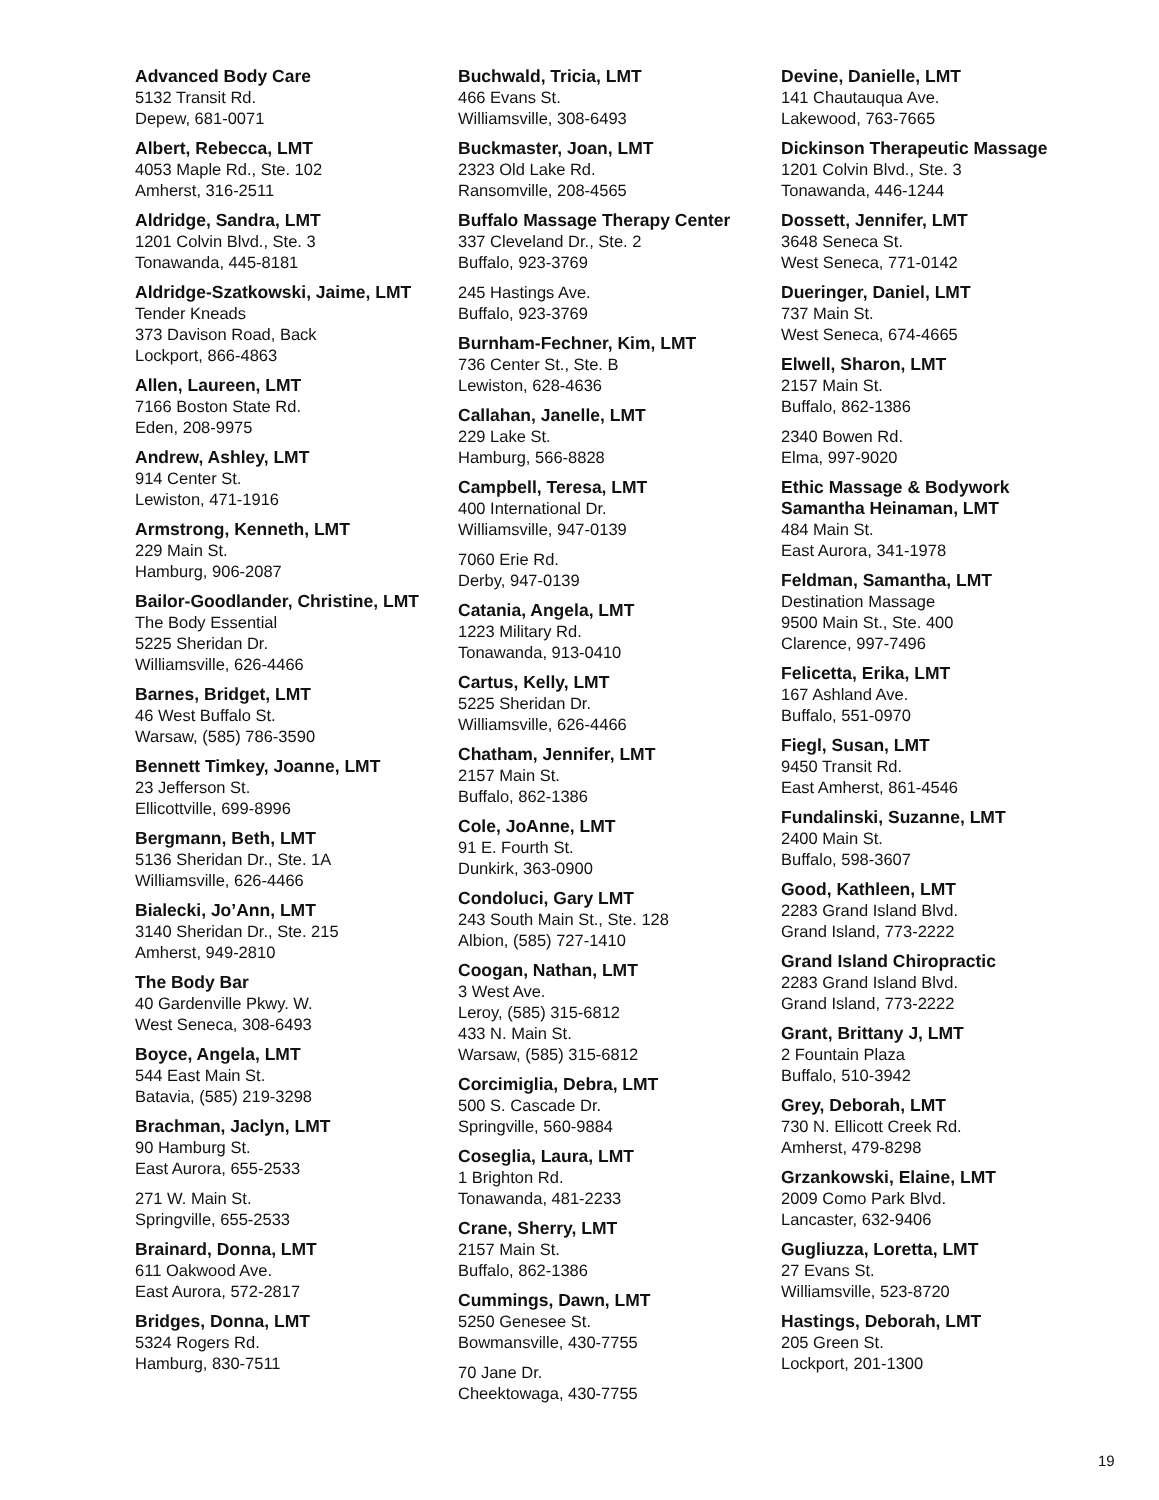Advanced Body Care
5132 Transit Rd.
Depew, 681-0071
Albert, Rebecca, LMT
4053 Maple Rd., Ste. 102
Amherst, 316-2511
Aldridge, Sandra, LMT
1201 Colvin Blvd., Ste. 3
Tonawanda, 445-8181
Aldridge-Szatkowski, Jaime, LMT
Tender Kneads
373 Davison Road, Back
Lockport, 866-4863
Allen, Laureen, LMT
7166 Boston State Rd.
Eden, 208-9975
Andrew, Ashley, LMT
914 Center St.
Lewiston, 471-1916
Armstrong, Kenneth, LMT
229 Main St.
Hamburg, 906-2087
Bailor-Goodlander, Christine, LMT
The Body Essential
5225 Sheridan Dr.
Williamsville, 626-4466
Barnes, Bridget, LMT
46 West Buffalo St.
Warsaw, (585) 786-3590
Bennett Timkey, Joanne, LMT
23 Jefferson St.
Ellicottville, 699-8996
Bergmann, Beth, LMT
5136 Sheridan Dr., Ste. 1A
Williamsville, 626-4466
Bialecki, Jo’Ann, LMT
3140 Sheridan Dr., Ste. 215
Amherst, 949-2810
The Body Bar
40 Gardenville Pkwy. W.
West Seneca, 308-6493
Boyce, Angela, LMT
544 East Main St.
Batavia, (585) 219-3298
Brachman, Jaclyn, LMT
90 Hamburg St.
East Aurora, 655-2533
271 W. Main St.
Springville, 655-2533
Brainard, Donna, LMT
611 Oakwood Ave.
East Aurora, 572-2817
Bridges, Donna, LMT
5324 Rogers Rd.
Hamburg, 830-7511
Buchwald, Tricia, LMT
466 Evans St.
Williamsville, 308-6493
Buckmaster, Joan, LMT
2323 Old Lake Rd.
Ransomville, 208-4565
Buffalo Massage Therapy Center
337 Cleveland Dr., Ste. 2
Buffalo, 923-3769
245 Hastings Ave.
Buffalo, 923-3769
Burnham-Fechner, Kim, LMT
736 Center St., Ste. B
Lewiston, 628-4636
Callahan, Janelle, LMT
229 Lake St.
Hamburg, 566-8828
Campbell, Teresa, LMT
400 International Dr.
Williamsville, 947-0139
7060 Erie Rd.
Derby, 947-0139
Catania, Angela, LMT
1223 Military Rd.
Tonawanda, 913-0410
Cartus, Kelly, LMT
5225 Sheridan Dr.
Williamsville, 626-4466
Chatham, Jennifer, LMT
2157 Main St.
Buffalo, 862-1386
Cole, JoAnne, LMT
91 E. Fourth St.
Dunkirk, 363-0900
Condoluci, Gary LMT
243 South Main St., Ste. 128
Albion, (585) 727-1410
Coogan, Nathan, LMT
3 West Ave.
Leroy, (585) 315-6812
433 N. Main St.
Warsaw, (585) 315-6812
Corcimiglia, Debra, LMT
500 S. Cascade Dr.
Springville, 560-9884
Coseglia, Laura, LMT
1 Brighton Rd.
Tonawanda, 481-2233
Crane, Sherry, LMT
2157 Main St.
Buffalo, 862-1386
Cummings, Dawn, LMT
5250 Genesee St.
Bowmansville, 430-7755
70 Jane Dr.
Cheektowaga, 430-7755
Devine, Danielle, LMT
141 Chautauqua Ave.
Lakewood, 763-7665
Dickinson Therapeutic Massage
1201 Colvin Blvd., Ste. 3
Tonawanda, 446-1244
Dossett, Jennifer, LMT
3648 Seneca St.
West Seneca, 771-0142
Dueringer, Daniel, LMT
737 Main St.
West Seneca, 674-4665
Elwell, Sharon, LMT
2157 Main St.
Buffalo, 862-1386
2340 Bowen Rd.
Elma, 997-9020
Ethic Massage & Bodywork
Samantha Heinaman, LMT
484 Main St.
East Aurora, 341-1978
Feldman, Samantha, LMT
Destination Massage
9500 Main St., Ste. 400
Clarence, 997-7496
Felicetta, Erika, LMT
167 Ashland Ave.
Buffalo, 551-0970
Fiegl, Susan, LMT
9450 Transit Rd.
East Amherst, 861-4546
Fundalinski, Suzanne, LMT
2400 Main St.
Buffalo, 598-3607
Good, Kathleen, LMT
2283 Grand Island Blvd.
Grand Island, 773-2222
Grand Island Chiropractic
2283 Grand Island Blvd.
Grand Island, 773-2222
Grant, Brittany J, LMT
2 Fountain Plaza
Buffalo, 510-3942
Grey, Deborah, LMT
730 N. Ellicott Creek Rd.
Amherst, 479-8298
Grzankowski, Elaine, LMT
2009 Como Park Blvd.
Lancaster, 632-9406
Gugliuzza, Loretta, LMT
27 Evans St.
Williamsville, 523-8720
Hastings, Deborah, LMT
205 Green St.
Lockport, 201-1300
19